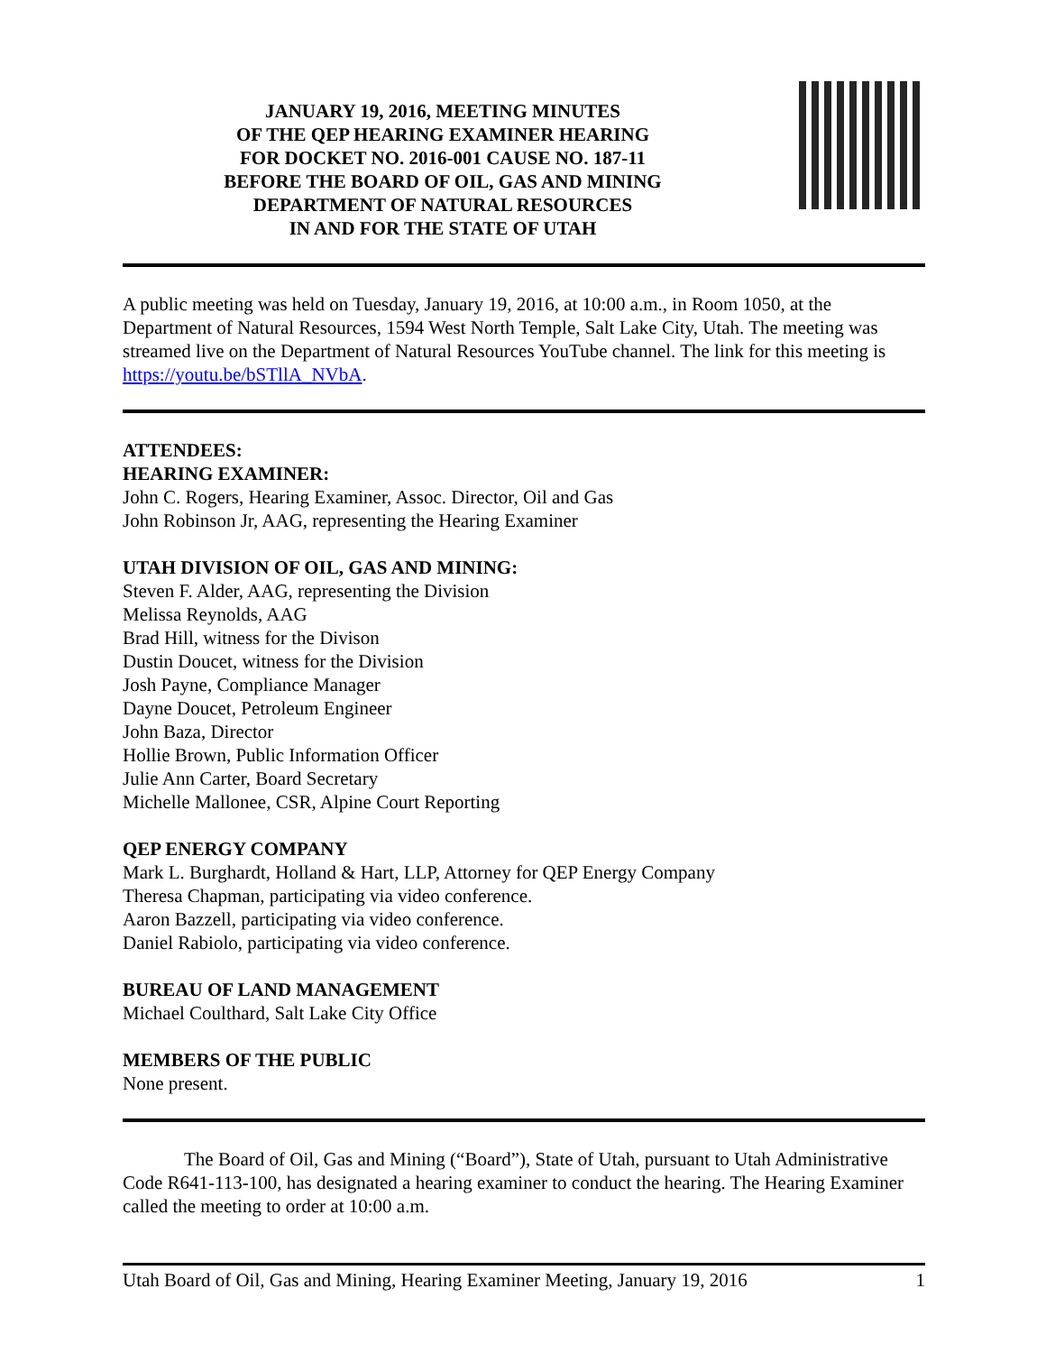JANUARY 19, 2016, MEETING MINUTES
OF THE QEP HEARING EXAMINER HEARING
FOR DOCKET NO. 2016-001 CAUSE NO. 187-11
BEFORE THE BOARD OF OIL, GAS AND MINING
DEPARTMENT OF NATURAL RESOURCES
IN AND FOR THE STATE OF UTAH
A public meeting was held on Tuesday, January 19, 2016, at 10:00 a.m., in Room 1050, at the Department of Natural Resources, 1594 West North Temple, Salt Lake City, Utah. The meeting was streamed live on the Department of Natural Resources YouTube channel. The link for this meeting is https://youtu.be/bSTllA_NVbA.
ATTENDEES:
HEARING EXAMINER:
John C. Rogers, Hearing Examiner, Assoc. Director, Oil and Gas
John Robinson Jr, AAG, representing the Hearing Examiner
UTAH DIVISION OF OIL, GAS AND MINING:
Steven F. Alder, AAG, representing the Division
Melissa Reynolds, AAG
Brad Hill, witness for the Divison
Dustin Doucet, witness for the Division
Josh Payne, Compliance Manager
Dayne Doucet, Petroleum Engineer
John Baza, Director
Hollie Brown, Public Information Officer
Julie Ann Carter, Board Secretary
Michelle Mallonee, CSR, Alpine Court Reporting
QEP ENERGY COMPANY
Mark L. Burghardt, Holland & Hart, LLP, Attorney for QEP Energy Company
Theresa Chapman, participating via video conference.
Aaron Bazzell, participating via video conference.
Daniel Rabiolo, participating via video conference.
BUREAU OF LAND MANAGEMENT
Michael Coulthard, Salt Lake City Office
MEMBERS OF THE PUBLIC
None present.
The Board of Oil, Gas and Mining (“Board”), State of Utah, pursuant to Utah Administrative Code R641-113-100, has designated a hearing examiner to conduct the hearing. The Hearing Examiner called the meeting to order at 10:00 a.m.
Utah Board of Oil, Gas and Mining, Hearing Examiner Meeting, January 19, 2016 1